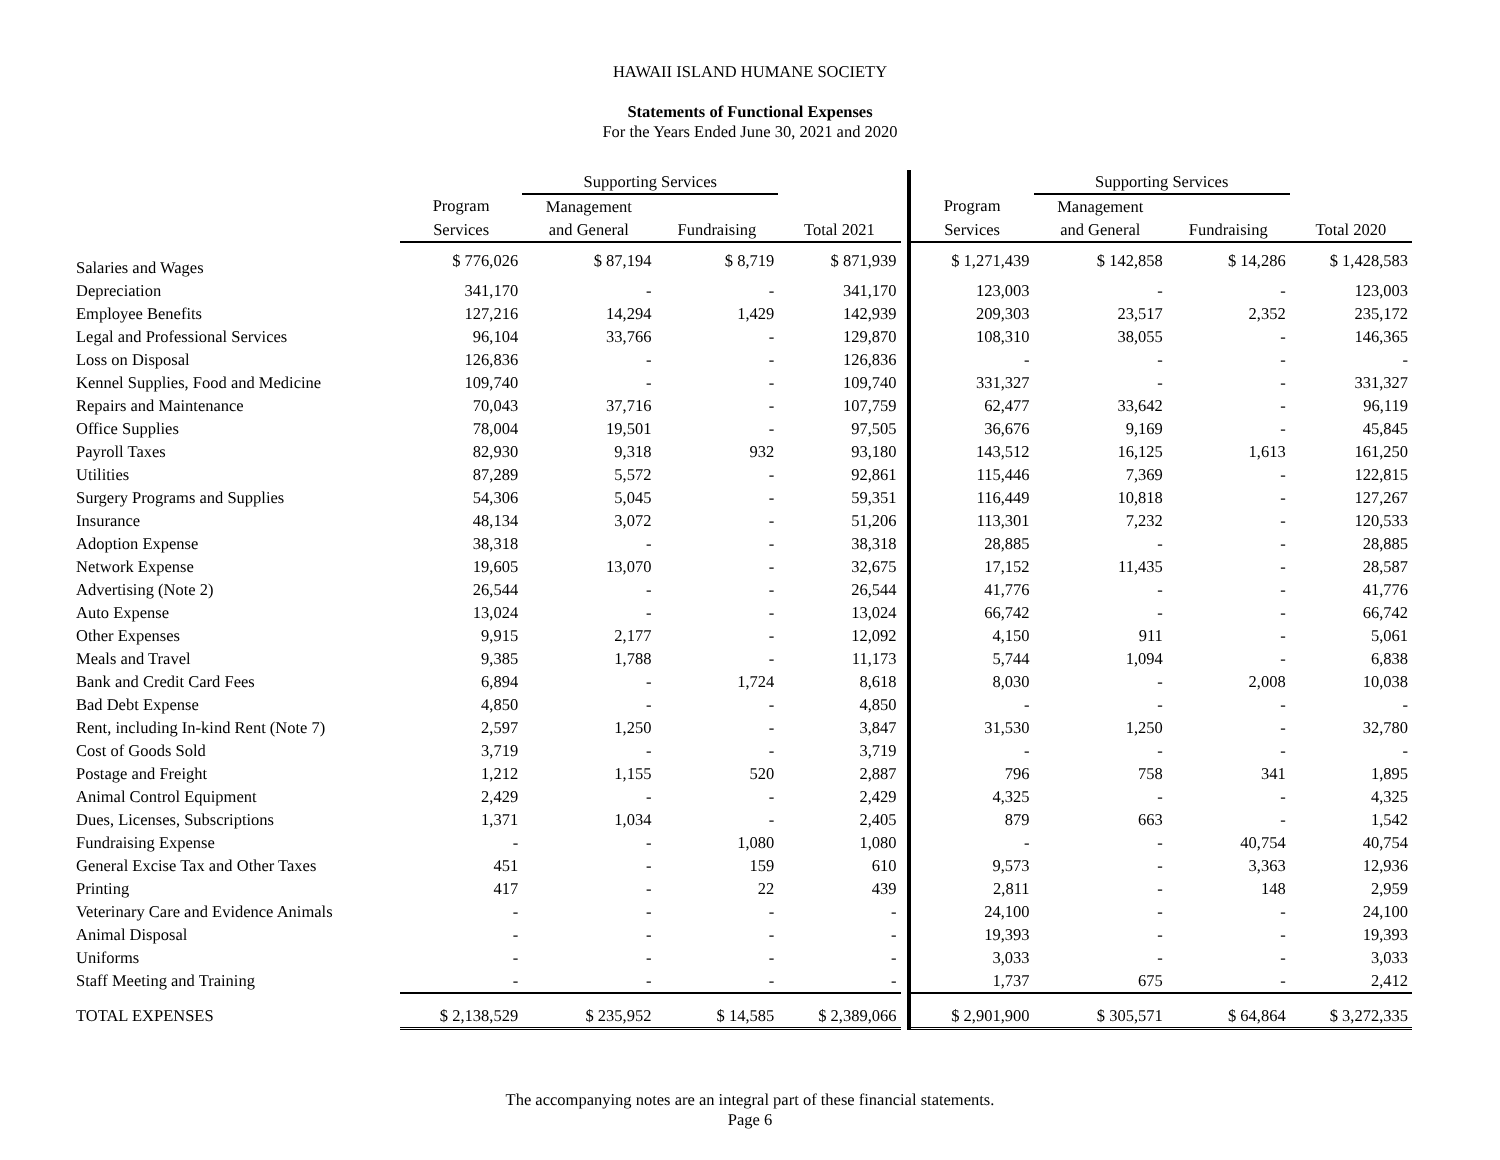HAWAII ISLAND HUMANE SOCIETY
Statements of Functional Expenses
For the Years Ended June 30, 2021 and 2020
| | | Supporting Services | | | | | Supporting Services | | |
| --- | --- | --- | --- | --- | --- | --- | --- | --- | --- |
| | Program | Management | | | | Program | Management | | |
| | Services | and General | Fundraising | Total 2021 | | Services | and General | Fundraising | Total 2020 |
| Salaries and Wages | $ 776,026 | $ 87,194 | $ 8,719 | $ 871,939 | | $ 1,271,439 | $ 142,858 | $ 14,286 | $ 1,428,583 |
| Depreciation | 341,170 | - | - | 341,170 | | 123,003 | - | - | 123,003 |
| Employee Benefits | 127,216 | 14,294 | 1,429 | 142,939 | | 209,303 | 23,517 | 2,352 | 235,172 |
| Legal and Professional Services | 96,104 | 33,766 | - | 129,870 | | 108,310 | 38,055 | - | 146,365 |
| Loss on Disposal | 126,836 | - | - | 126,836 | | - | - | - | - |
| Kennel Supplies, Food and Medicine | 109,740 | - | - | 109,740 | | 331,327 | - | - | 331,327 |
| Repairs and Maintenance | 70,043 | 37,716 | - | 107,759 | | 62,477 | 33,642 | - | 96,119 |
| Office Supplies | 78,004 | 19,501 | - | 97,505 | | 36,676 | 9,169 | - | 45,845 |
| Payroll Taxes | 82,930 | 9,318 | 932 | 93,180 | | 143,512 | 16,125 | 1,613 | 161,250 |
| Utilities | 87,289 | 5,572 | - | 92,861 | | 115,446 | 7,369 | - | 122,815 |
| Surgery Programs and Supplies | 54,306 | 5,045 | - | 59,351 | | 116,449 | 10,818 | - | 127,267 |
| Insurance | 48,134 | 3,072 | - | 51,206 | | 113,301 | 7,232 | - | 120,533 |
| Adoption Expense | 38,318 | - | - | 38,318 | | 28,885 | - | - | 28,885 |
| Network Expense | 19,605 | 13,070 | - | 32,675 | | 17,152 | 11,435 | - | 28,587 |
| Advertising (Note 2) | 26,544 | - | - | 26,544 | | 41,776 | - | - | 41,776 |
| Auto Expense | 13,024 | - | - | 13,024 | | 66,742 | - | - | 66,742 |
| Other Expenses | 9,915 | 2,177 | - | 12,092 | | 4,150 | 911 | - | 5,061 |
| Meals and Travel | 9,385 | 1,788 | - | 11,173 | | 5,744 | 1,094 | - | 6,838 |
| Bank and Credit Card Fees | 6,894 | - | 1,724 | 8,618 | | 8,030 | - | 2,008 | 10,038 |
| Bad Debt Expense | 4,850 | - | - | 4,850 | | - | - | - | - |
| Rent, including In-kind Rent (Note 7) | 2,597 | 1,250 | - | 3,847 | | 31,530 | 1,250 | - | 32,780 |
| Cost of Goods Sold | 3,719 | - | - | 3,719 | | - | - | - | - |
| Postage and Freight | 1,212 | 1,155 | 520 | 2,887 | | 796 | 758 | 341 | 1,895 |
| Animal Control Equipment | 2,429 | - | - | 2,429 | | 4,325 | - | - | 4,325 |
| Dues, Licenses, Subscriptions | 1,371 | 1,034 | - | 2,405 | | 879 | 663 | - | 1,542 |
| Fundraising Expense | - | - | 1,080 | 1,080 | | - | - | 40,754 | 40,754 |
| General Excise Tax and Other Taxes | 451 | - | 159 | 610 | | 9,573 | - | 3,363 | 12,936 |
| Printing | 417 | - | 22 | 439 | | 2,811 | - | 148 | 2,959 |
| Veterinary Care and Evidence Animals | - | - | - | - | | 24,100 | - | - | 24,100 |
| Animal Disposal | - | - | - | - | | 19,393 | - | - | 19,393 |
| Uniforms | - | - | - | - | | 3,033 | - | - | 3,033 |
| Staff Meeting and Training | - | - | - | - | | 1,737 | 675 | - | 2,412 |
| TOTAL EXPENSES | $ 2,138,529 | $ 235,952 | $ 14,585 | $ 2,389,066 | | $ 2,901,900 | $ 305,571 | $ 64,864 | $ 3,272,335 |
The accompanying notes are an integral part of these financial statements.
Page 6